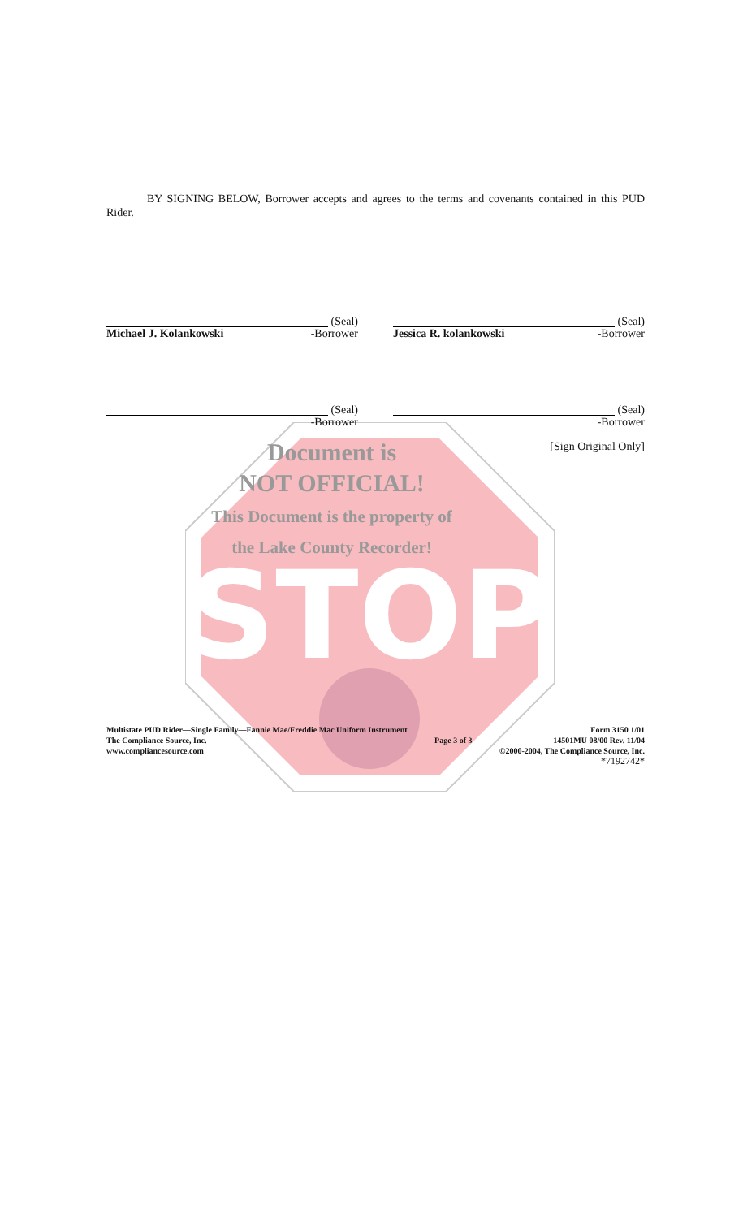STOP
BY SIGNING BELOW, Borrower accepts and agrees to the terms and covenants contained in this PUD Rider.
(Seal)
Michael J. Kolankowski -Borrower
(Seal)
Jessica R. kolankowski -Borrower
(Seal)
-Borrower
(Seal)
-Borrower
[Sign Original Only]
Document is
NOT OFFICIAL!
This Document is the property of
the Lake County Recorder!
Multistate PUD Rider—Single Family—Fannie Mae/Freddie Mac Uniform Instrument
The Compliance Source, Inc.
www.compliancesource.com
Page 3 of 3
Form 3150 1/01
14501MU 08/00 Rev. 11/04
©2000-2004, The Compliance Source, Inc.
*7192742*